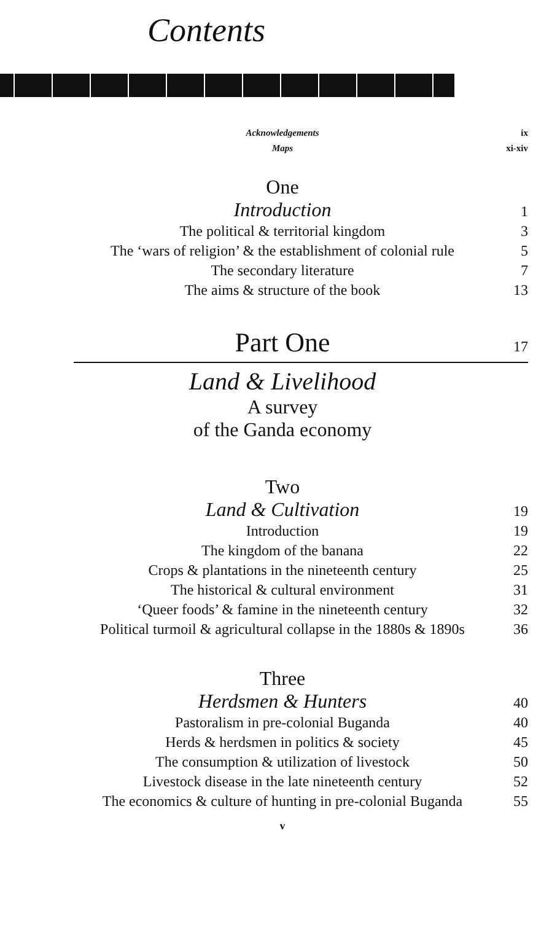Contents
Acknowledgements ix
Maps xi-xiv
One
Introduction 1
The political & territorial kingdom 3
The ‘wars of religion’ & the establishment of colonial rule 5
The secondary literature 7
The aims & structure of the book 13
Part One 17
Land & Livelihood
A survey
of the Ganda economy
Two
Land & Cultivation 19
Introduction 19
The kingdom of the banana 22
Crops & plantations in the nineteenth century 25
The historical & cultural environment 31
‘Queer foods’ & famine in the nineteenth century 32
Political turmoil & agricultural collapse in the 1880s & 1890s 36
Three
Herdsmen & Hunters 40
Pastoralism in pre-colonial Buganda 40
Herds & herdsmen in politics & society 45
The consumption & utilization of livestock 50
Livestock disease in the late nineteenth century 52
The economics & culture of hunting in pre-colonial Buganda 55
v